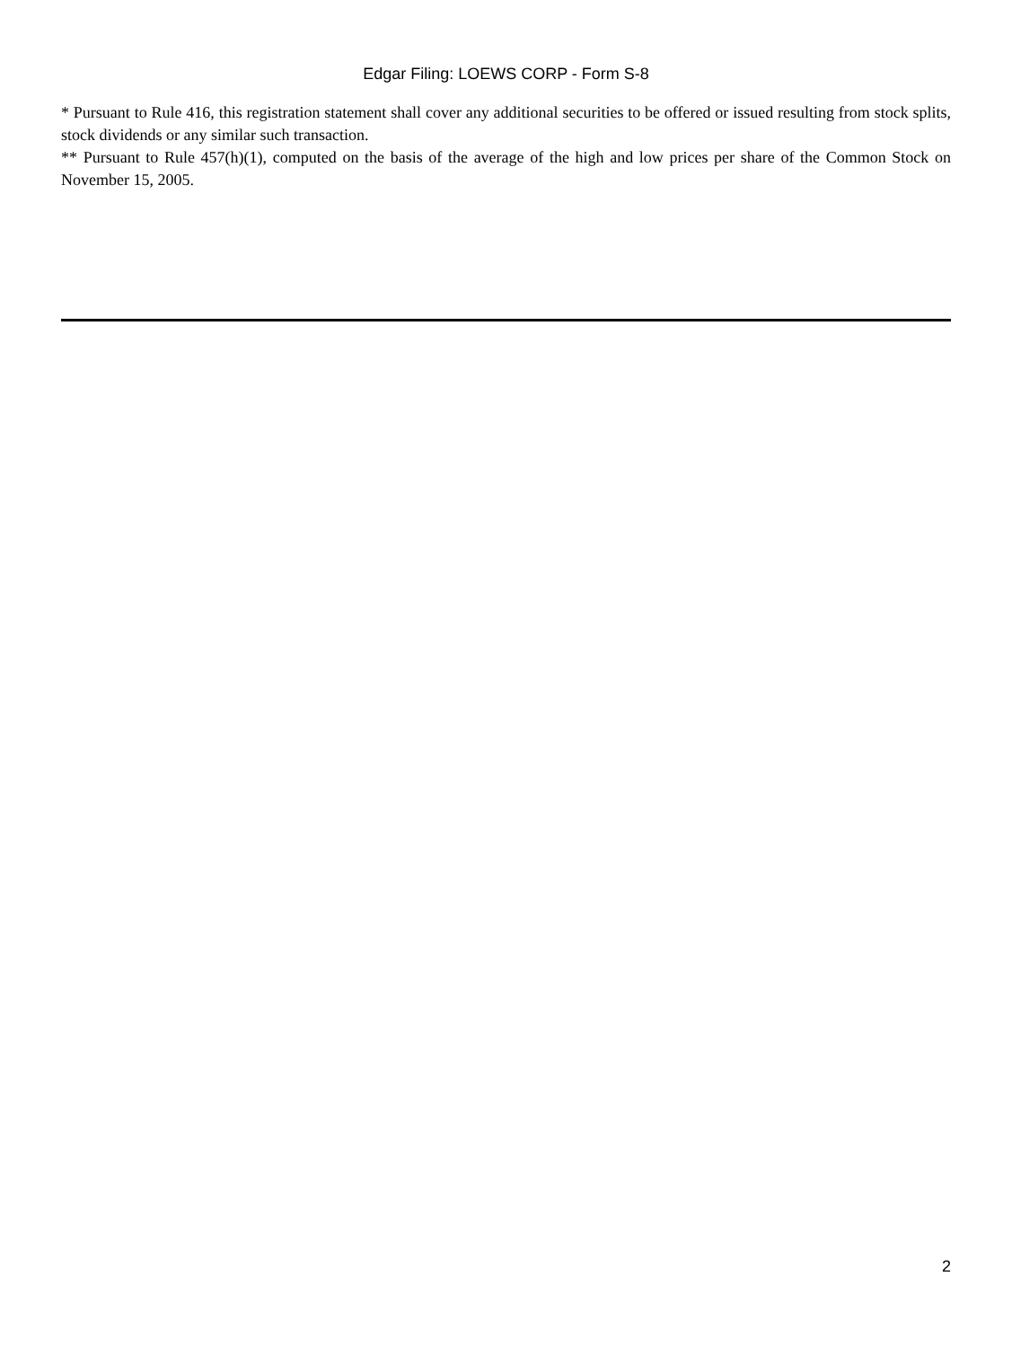Edgar Filing: LOEWS CORP - Form S-8
* Pursuant to Rule 416, this registration statement shall cover any additional securities to be offered or issued resulting from stock splits, stock dividends or any similar such transaction.
** Pursuant to Rule 457(h)(1), computed on the basis of the average of the high and low prices per share of the Common Stock on November 15, 2005.
2